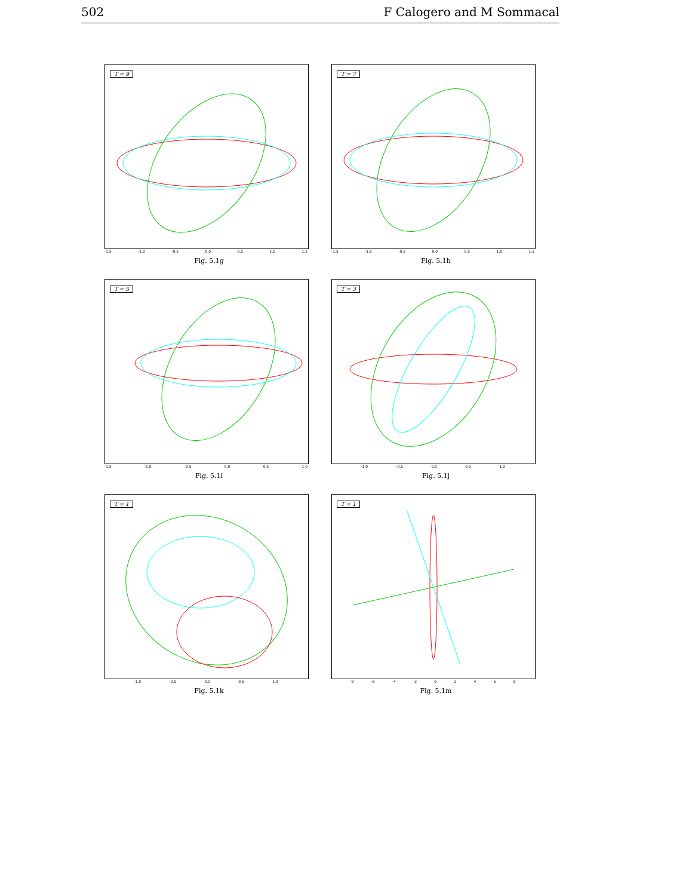502 F Calogero and M Sommacal
T = 9
-1,5 -1,0 -0,5 0,0 0,5 1,0 1,5
Fig. 5.1g
T = 7
-1,5 -1,0 -0,5 0,0 0,5 1,0 1,5
Fig. 5.1h
T = 5
-1,5 -1,0 -0,5 0,0 0,5 1,0
Fig. 5.1i
T = 3
-1,0 -0,5 0,0 0,5 1,0
Fig. 5.1j
T = 1
-1,0 -0,5 0,0 0,5 1,0
Fig. 5.1k
T = 1
-8 -6 -4 -2 02468
Fig. 5.1m